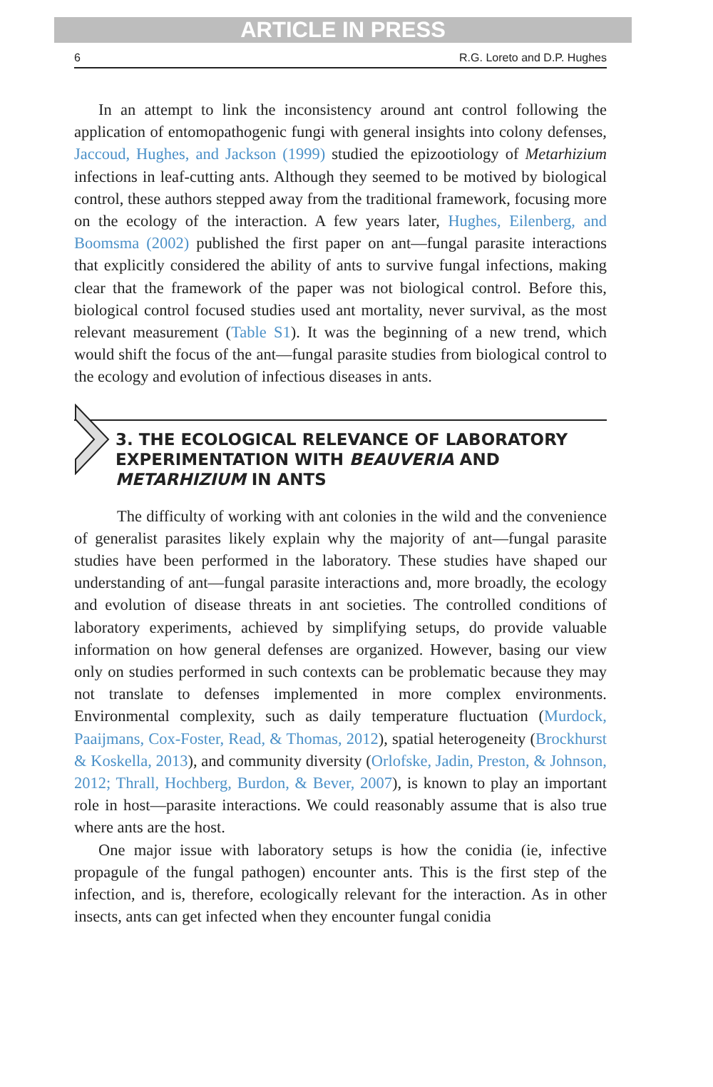ARTICLE IN PRESS
6 R.G. Loreto and D.P. Hughes
In an attempt to link the inconsistency around ant control following the application of entomopathogenic fungi with general insights into colony defenses, Jaccoud, Hughes, and Jackson (1999) studied the epizootiology of Metarhizium infections in leaf-cutting ants. Although they seemed to be motived by biological control, these authors stepped away from the traditional framework, focusing more on the ecology of the interaction. A few years later, Hughes, Eilenberg, and Boomsma (2002) published the first paper on ant—fungal parasite interactions that explicitly considered the ability of ants to survive fungal infections, making clear that the framework of the paper was not biological control. Before this, biological control focused studies used ant mortality, never survival, as the most relevant measurement (Table S1). It was the beginning of a new trend, which would shift the focus of the ant—fungal parasite studies from biological control to the ecology and evolution of infectious diseases in ants.
3. THE ECOLOGICAL RELEVANCE OF LABORATORY EXPERIMENTATION WITH BEAUVERIA AND METARHIZIUM IN ANTS
The difficulty of working with ant colonies in the wild and the convenience of generalist parasites likely explain why the majority of ant—fungal parasite studies have been performed in the laboratory. These studies have shaped our understanding of ant—fungal parasite interactions and, more broadly, the ecology and evolution of disease threats in ant societies. The controlled conditions of laboratory experiments, achieved by simplifying setups, do provide valuable information on how general defenses are organized. However, basing our view only on studies performed in such contexts can be problematic because they may not translate to defenses implemented in more complex environments. Environmental complexity, such as daily temperature fluctuation (Murdock, Paaijmans, Cox-Foster, Read, & Thomas, 2012), spatial heterogeneity (Brockhurst & Koskella, 2013), and community diversity (Orlofske, Jadin, Preston, & Johnson, 2012; Thrall, Hochberg, Burdon, & Bever, 2007), is known to play an important role in host—parasite interactions. We could reasonably assume that is also true where ants are the host.
One major issue with laboratory setups is how the conidia (ie, infective propagule of the fungal pathogen) encounter ants. This is the first step of the infection, and is, therefore, ecologically relevant for the interaction. As in other insects, ants can get infected when they encounter fungal conidia